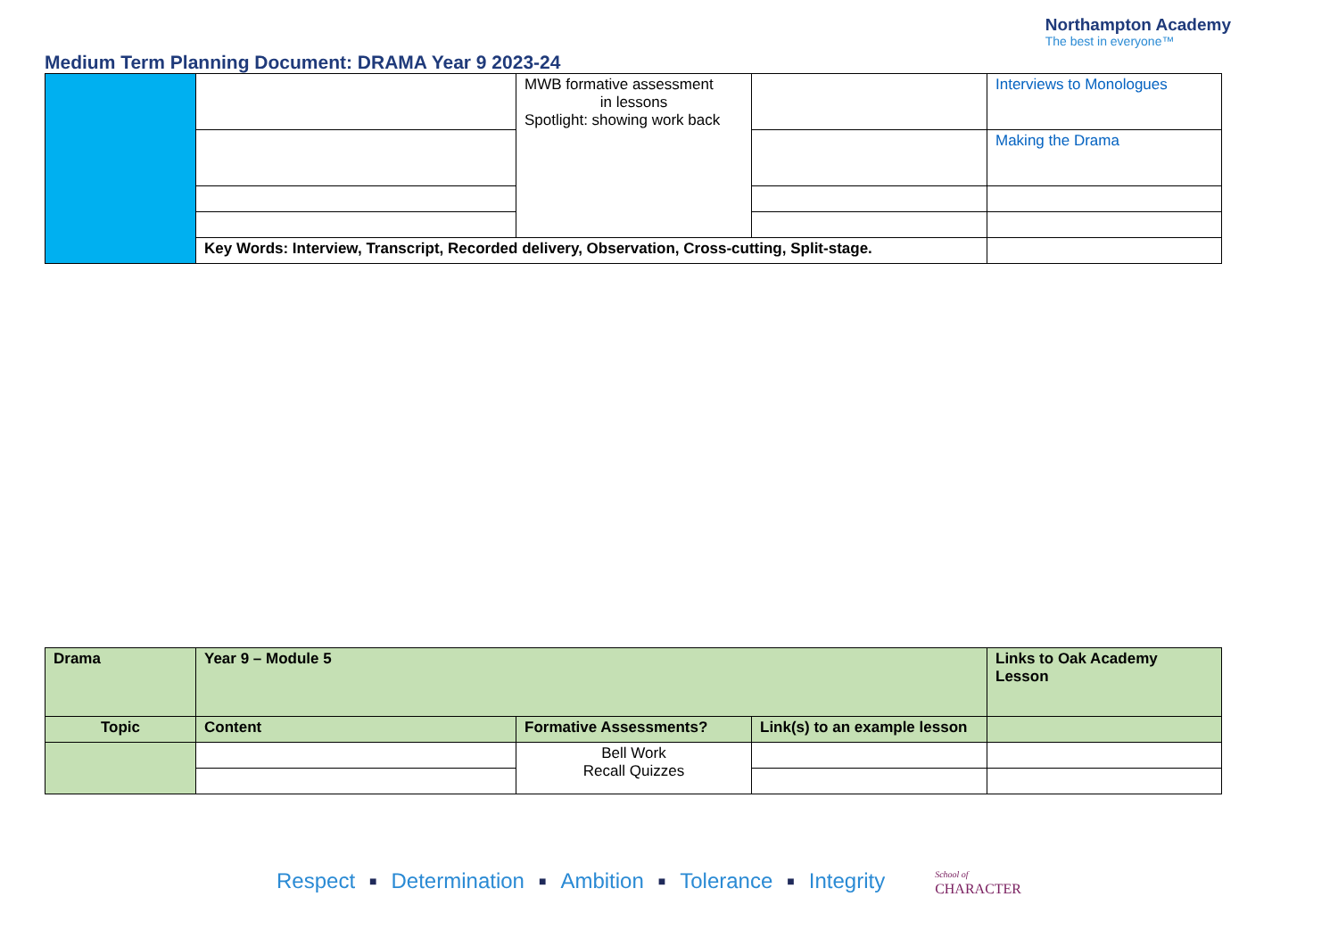Medium Term Planning Document: DRAMA Year 9 2023-24
Northampton Academy
The best in everyone™
| | | MWB formative assessment in lessons Spotlight: showing work back | | Interviews to Monologues |
| | | | | Making the Drama |
| | Key Words: Interview, Transcript, Recorded delivery, Observation, Cross-cutting, Split-stage. | | | |
| Drama | Year 9 – Module 5 | | | Links to Oak Academy Lesson |
| Topic | Content | Formative Assessments? | Link(s) to an example lesson | |
| | | Bell Work Recall Quizzes | | |
Respect ■ Determination ■ Ambition ■ Tolerance ■ Integrity School of
CHARACTER